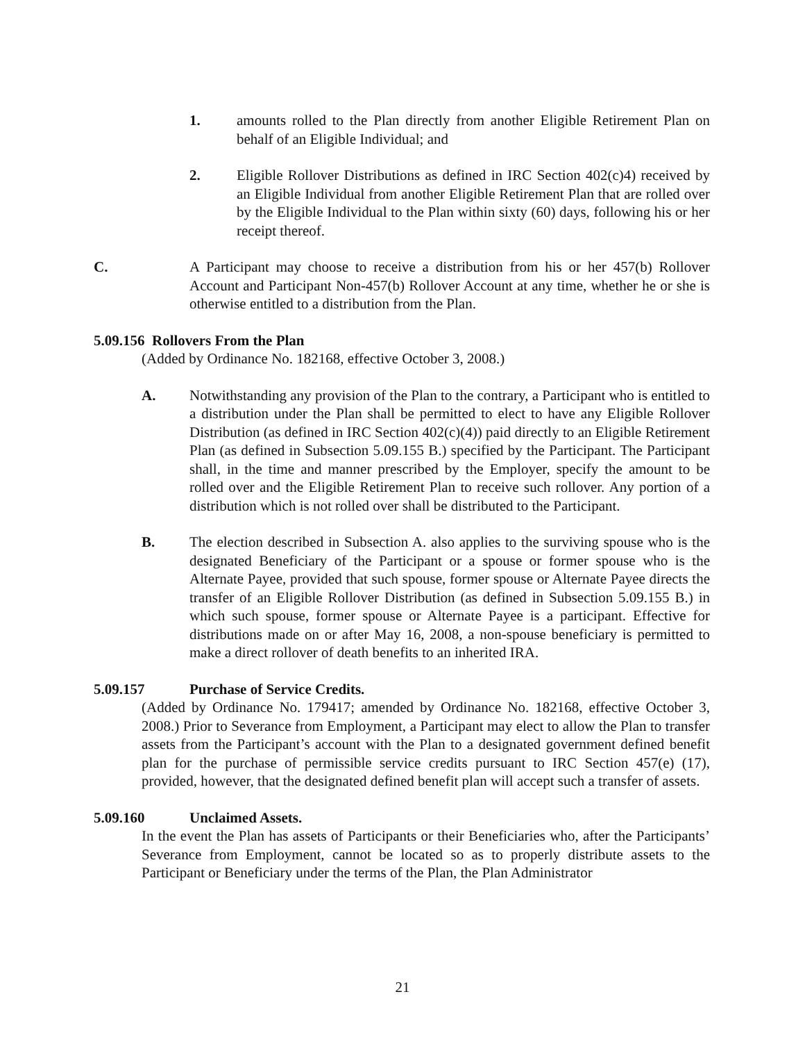1. amounts rolled to the Plan directly from another Eligible Retirement Plan on behalf of an Eligible Individual; and
2. Eligible Rollover Distributions as defined in IRC Section 402(c)4) received by an Eligible Individual from another Eligible Retirement Plan that are rolled over by the Eligible Individual to the Plan within sixty (60) days, following his or her receipt thereof.
C. A Participant may choose to receive a distribution from his or her 457(b) Rollover Account and Participant Non-457(b) Rollover Account at any time, whether he or she is otherwise entitled to a distribution from the Plan.
5.09.156 Rollovers From the Plan
(Added by Ordinance No. 182168, effective October 3, 2008.)
A. Notwithstanding any provision of the Plan to the contrary, a Participant who is entitled to a distribution under the Plan shall be permitted to elect to have any Eligible Rollover Distribution (as defined in IRC Section 402(c)(4)) paid directly to an Eligible Retirement Plan (as defined in Subsection 5.09.155 B.) specified by the Participant. The Participant shall, in the time and manner prescribed by the Employer, specify the amount to be rolled over and the Eligible Retirement Plan to receive such rollover. Any portion of a distribution which is not rolled over shall be distributed to the Participant.
B. The election described in Subsection A. also applies to the surviving spouse who is the designated Beneficiary of the Participant or a spouse or former spouse who is the Alternate Payee, provided that such spouse, former spouse or Alternate Payee directs the transfer of an Eligible Rollover Distribution (as defined in Subsection 5.09.155 B.) in which such spouse, former spouse or Alternate Payee is a participant. Effective for distributions made on or after May 16, 2008, a non-spouse beneficiary is permitted to make a direct rollover of death benefits to an inherited IRA.
5.09.157 Purchase of Service Credits.
(Added by Ordinance No. 179417; amended by Ordinance No. 182168, effective October 3, 2008.) Prior to Severance from Employment, a Participant may elect to allow the Plan to transfer assets from the Participant’s account with the Plan to a designated government defined benefit plan for the purchase of permissible service credits pursuant to IRC Section 457(e) (17), provided, however, that the designated defined benefit plan will accept such a transfer of assets.
5.09.160 Unclaimed Assets.
In the event the Plan has assets of Participants or their Beneficiaries who, after the Participants’ Severance from Employment, cannot be located so as to properly distribute assets to the Participant or Beneficiary under the terms of the Plan, the Plan Administrator
21